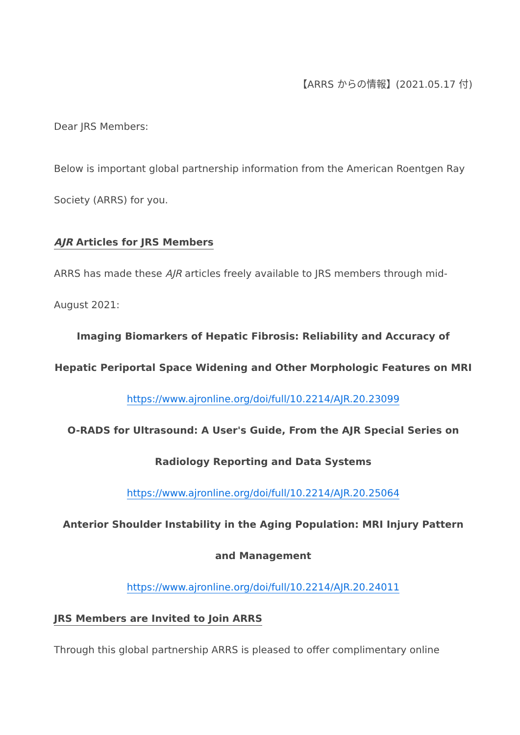【ARRS からの情報】(2021.05.17 付)
Dear JRS Members:
Below is important global partnership information from the American Roentgen Ray Society (ARRS) for you.
AJR Articles for JRS Members
ARRS has made these AJR articles freely available to JRS members through mid-August 2021:
Imaging Biomarkers of Hepatic Fibrosis: Reliability and Accuracy of Hepatic Periportal Space Widening and Other Morphologic Features on MRI
https://www.ajronline.org/doi/full/10.2214/AJR.20.23099
O-RADS for Ultrasound: A User's Guide, From the AJR Special Series on Radiology Reporting and Data Systems
https://www.ajronline.org/doi/full/10.2214/AJR.20.25064
Anterior Shoulder Instability in the Aging Population: MRI Injury Pattern and Management
https://www.ajronline.org/doi/full/10.2214/AJR.20.24011
JRS Members are Invited to Join ARRS
Through this global partnership ARRS is pleased to offer complimentary online